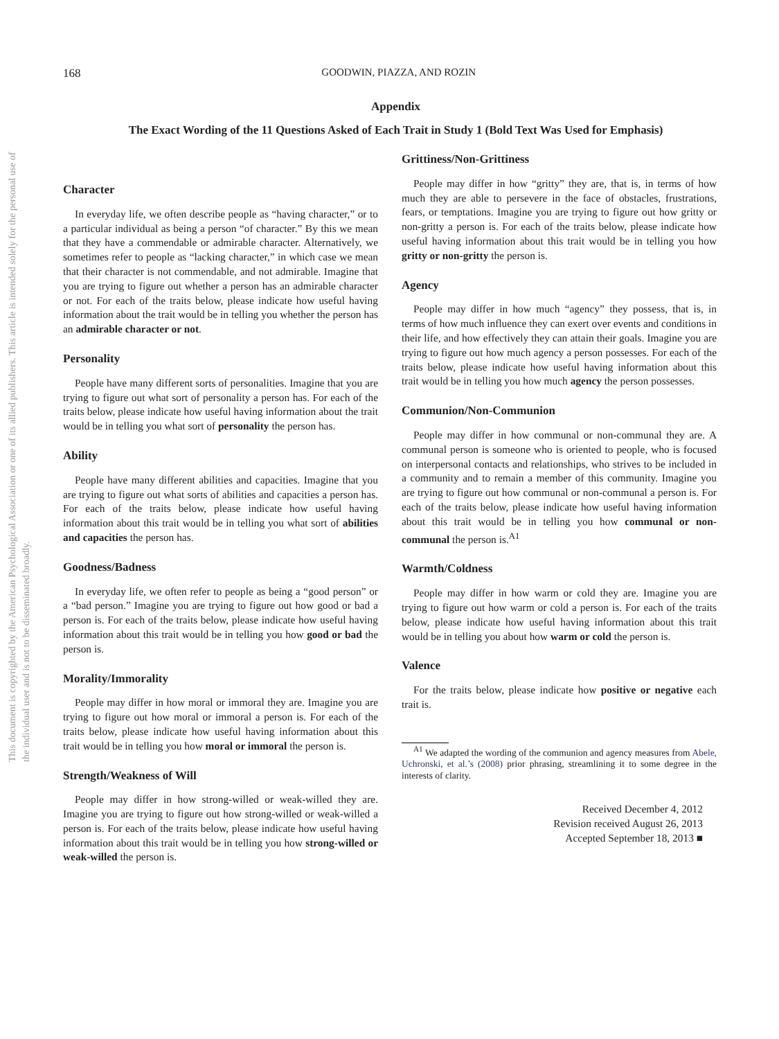This document is copyrighted by the American Psychological Association or one of its allied publishers. This article is intended solely for the personal use of the individual user and is not to be disseminated broadly.
168
GOODWIN, PIAZZA, AND ROZIN
Appendix
The Exact Wording of the 11 Questions Asked of Each Trait in Study 1 (Bold Text Was Used for Emphasis)
Character
In everyday life, we often describe people as “having character,” or to a particular individual as being a person “of character.” By this we mean that they have a commendable or admirable character. Alternatively, we sometimes refer to people as “lacking character,” in which case we mean that their character is not commendable, and not admirable. Imagine that you are trying to figure out whether a person has an admirable character or not. For each of the traits below, please indicate how useful having information about the trait would be in telling you whether the person has an admirable character or not.
Personality
People have many different sorts of personalities. Imagine that you are trying to figure out what sort of personality a person has. For each of the traits below, please indicate how useful having information about the trait would be in telling you what sort of personality the person has.
Ability
People have many different abilities and capacities. Imagine that you are trying to figure out what sorts of abilities and capacities a person has. For each of the traits below, please indicate how useful having information about this trait would be in telling you what sort of abilities and capacities the person has.
Goodness/Badness
In everyday life, we often refer to people as being a “good person” or a “bad person.” Imagine you are trying to figure out how good or bad a person is. For each of the traits below, please indicate how useful having information about this trait would be in telling you how good or bad the person is.
Morality/Immorality
People may differ in how moral or immoral they are. Imagine you are trying to figure out how moral or immoral a person is. For each of the traits below, please indicate how useful having information about this trait would be in telling you how moral or immoral the person is.
Strength/Weakness of Will
People may differ in how strong-willed or weak-willed they are. Imagine you are trying to figure out how strong-willed or weak-willed a person is. For each of the traits below, please indicate how useful having information about this trait would be in telling you how strong-willed or weak-willed the person is.
Grittiness/Non-Grittiness
People may differ in how “gritty” they are, that is, in terms of how much they are able to persevere in the face of obstacles, frustrations, fears, or temptations. Imagine you are trying to figure out how gritty or non-gritty a person is. For each of the traits below, please indicate how useful having information about this trait would be in telling you how gritty or non-gritty the person is.
Agency
People may differ in how much “agency” they possess, that is, in terms of how much influence they can exert over events and conditions in their life, and how effectively they can attain their goals. Imagine you are trying to figure out how much agency a person possesses. For each of the traits below, please indicate how useful having information about this trait would be in telling you how much agency the person possesses.
Communion/Non-Communion
People may differ in how communal or non-communal they are. A communal person is someone who is oriented to people, who is focused on interpersonal contacts and relationships, who strives to be included in a community and to remain a member of this community. Imagine you are trying to figure out how communal or non-communal a person is. For each of the traits below, please indicate how useful having information about this trait would be in telling you how communal or non-communal the person is.<sup>A1</sup>
Warmth/Coldness
People may differ in how warm or cold they are. Imagine you are trying to figure out how warm or cold a person is. For each of the traits below, please indicate how useful having information about this trait would be in telling you about how warm or cold the person is.
Valence
For the traits below, please indicate how positive or negative each trait is.
<sup>A1</sup> We adapted the wording of the communion and agency measures from Abele, Uchronski, et al.’s (2008) prior phrasing, streamlining it to some degree in the interests of clarity.
Received December 4, 2012
Revision received August 26, 2013
Accepted September 18, 2013 ■